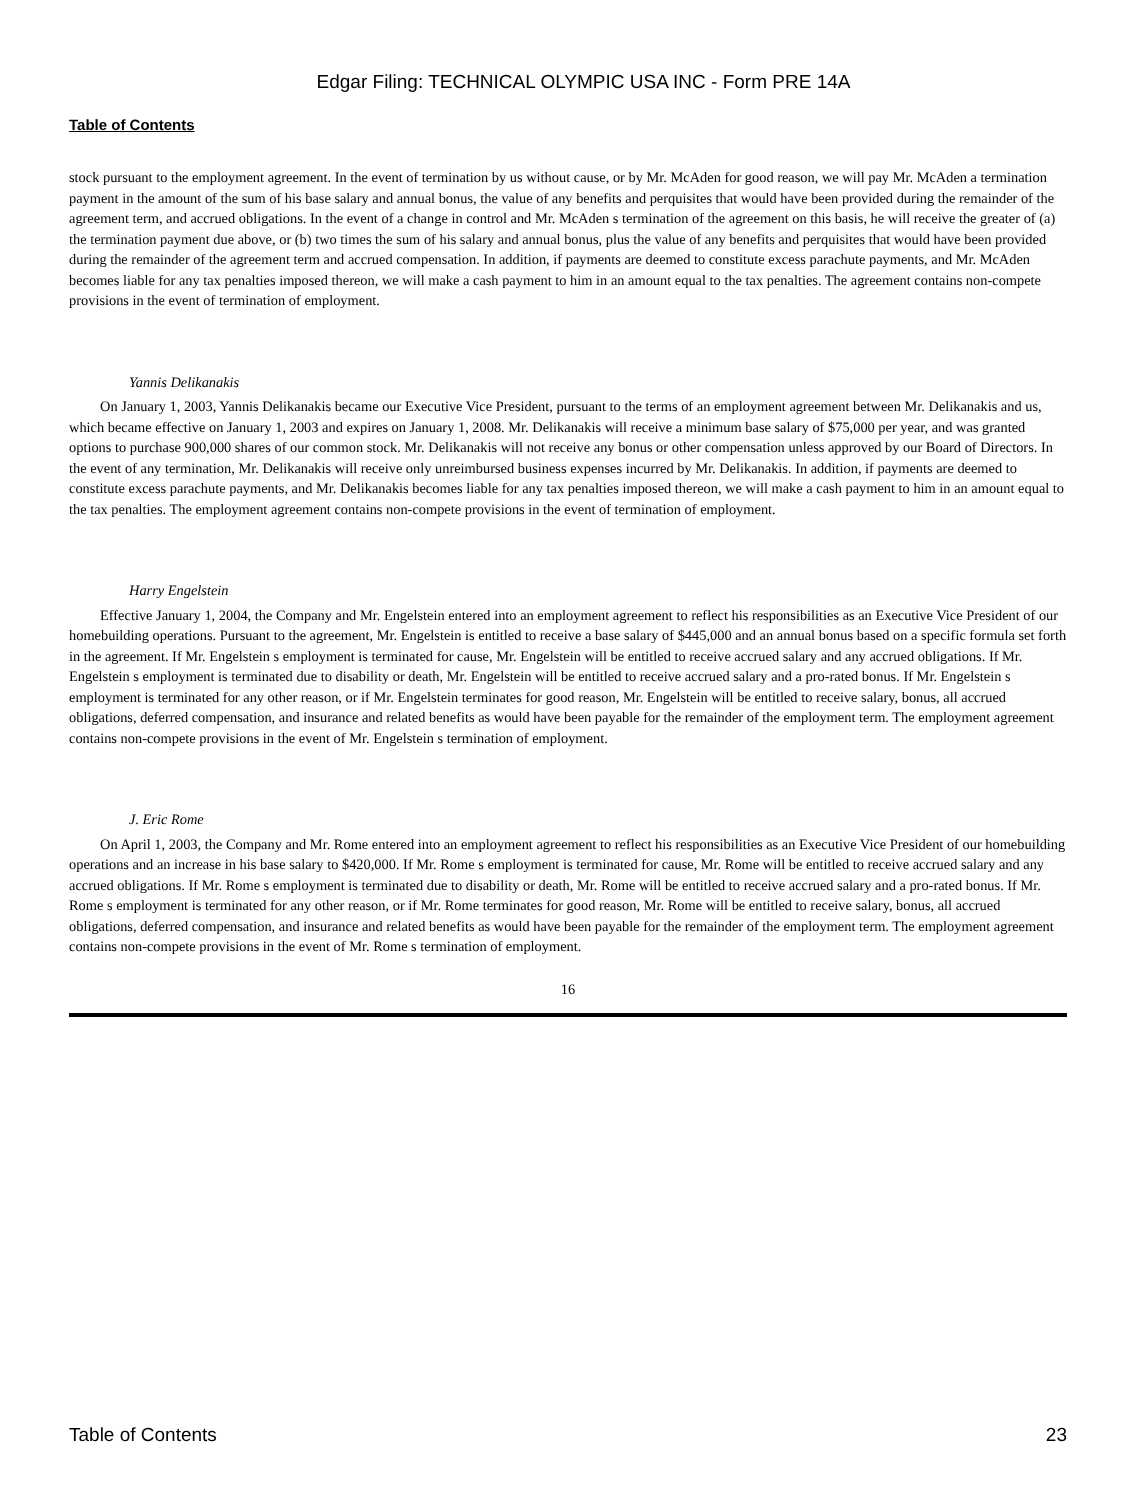Edgar Filing: TECHNICAL OLYMPIC USA INC - Form PRE 14A
Table of Contents
stock pursuant to the employment agreement. In the event of termination by us without cause, or by Mr. McAden for good reason, we will pay Mr. McAden a termination payment in the amount of the sum of his base salary and annual bonus, the value of any benefits and perquisites that would have been provided during the remainder of the agreement term, and accrued obligations. In the event of a change in control and Mr. McAden s termination of the agreement on this basis, he will receive the greater of (a) the termination payment due above, or (b) two times the sum of his salary and annual bonus, plus the value of any benefits and perquisites that would have been provided during the remainder of the agreement term and accrued compensation. In addition, if payments are deemed to constitute excess parachute payments, and Mr. McAden becomes liable for any tax penalties imposed thereon, we will make a cash payment to him in an amount equal to the tax penalties. The agreement contains non-compete provisions in the event of termination of employment.
Yannis Delikanakis
On January 1, 2003, Yannis Delikanakis became our Executive Vice President, pursuant to the terms of an employment agreement between Mr. Delikanakis and us, which became effective on January 1, 2003 and expires on January 1, 2008. Mr. Delikanakis will receive a minimum base salary of $75,000 per year, and was granted options to purchase 900,000 shares of our common stock. Mr. Delikanakis will not receive any bonus or other compensation unless approved by our Board of Directors. In the event of any termination, Mr. Delikanakis will receive only unreimbursed business expenses incurred by Mr. Delikanakis. In addition, if payments are deemed to constitute excess parachute payments, and Mr. Delikanakis becomes liable for any tax penalties imposed thereon, we will make a cash payment to him in an amount equal to the tax penalties. The employment agreement contains non-compete provisions in the event of termination of employment.
Harry Engelstein
Effective January 1, 2004, the Company and Mr. Engelstein entered into an employment agreement to reflect his responsibilities as an Executive Vice President of our homebuilding operations. Pursuant to the agreement, Mr. Engelstein is entitled to receive a base salary of $445,000 and an annual bonus based on a specific formula set forth in the agreement. If Mr. Engelstein s employment is terminated for cause, Mr. Engelstein will be entitled to receive accrued salary and any accrued obligations. If Mr. Engelstein s employment is terminated due to disability or death, Mr. Engelstein will be entitled to receive accrued salary and a pro-rated bonus. If Mr. Engelstein s employment is terminated for any other reason, or if Mr. Engelstein terminates for good reason, Mr. Engelstein will be entitled to receive salary, bonus, all accrued obligations, deferred compensation, and insurance and related benefits as would have been payable for the remainder of the employment term. The employment agreement contains non-compete provisions in the event of Mr. Engelstein s termination of employment.
J. Eric Rome
On April 1, 2003, the Company and Mr. Rome entered into an employment agreement to reflect his responsibilities as an Executive Vice President of our homebuilding operations and an increase in his base salary to $420,000. If Mr. Rome s employment is terminated for cause, Mr. Rome will be entitled to receive accrued salary and any accrued obligations. If Mr. Rome s employment is terminated due to disability or death, Mr. Rome will be entitled to receive accrued salary and a pro-rated bonus. If Mr. Rome s employment is terminated for any other reason, or if Mr. Rome terminates for good reason, Mr. Rome will be entitled to receive salary, bonus, all accrued obligations, deferred compensation, and insurance and related benefits as would have been payable for the remainder of the employment term. The employment agreement contains non-compete provisions in the event of Mr. Rome s termination of employment.
16
Table of Contents 23